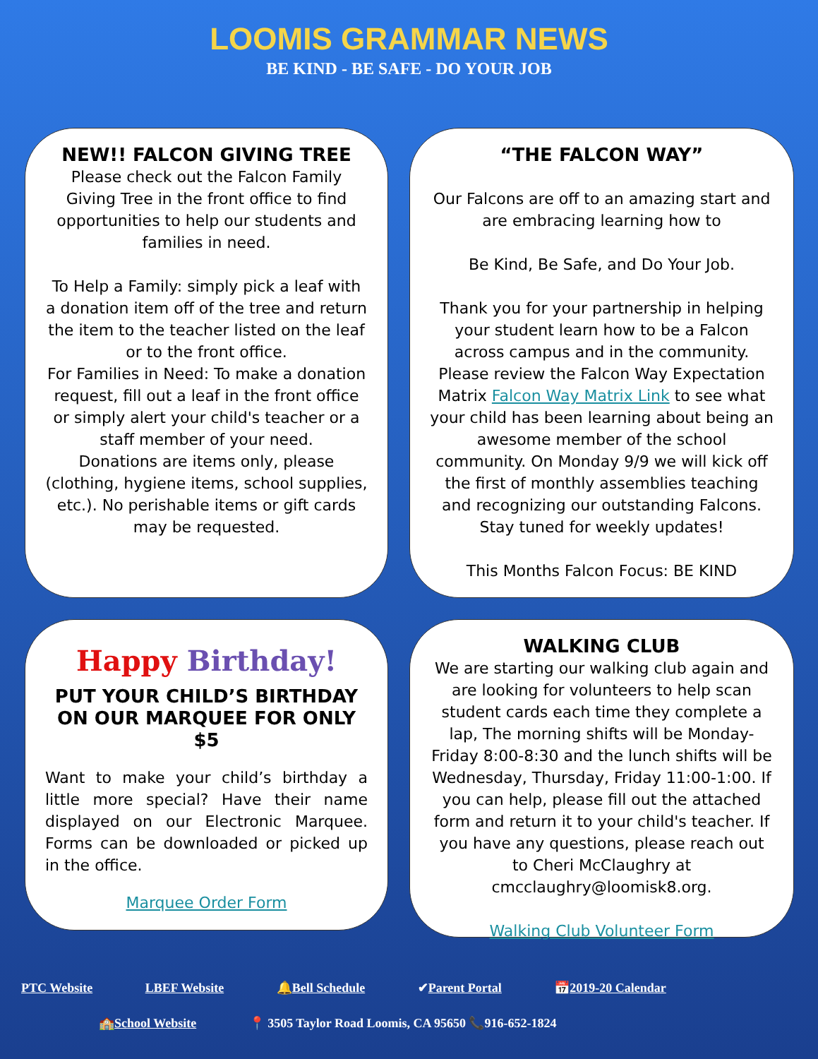LOOMIS GRAMMAR NEWS
BE KIND - BE SAFE - DO YOUR JOB
NEW!! FALCON GIVING TREE
Please check out the Falcon Family Giving Tree in the front office to find opportunities to help our students and families in need.
To Help a Family: simply pick a leaf with a donation item off of the tree and return the item to the teacher listed on the leaf or to the front office.
For Families in Need: To make a donation request, fill out a leaf in the front office or simply alert your child's teacher or a staff member of your need.
Donations are items only, please (clothing, hygiene items, school supplies, etc.). No perishable items or gift cards may be requested.
“THE FALCON WAY”
Our Falcons are off to an amazing start and are embracing learning how to
Be Kind, Be Safe, and Do Your Job.
Thank you for your partnership in helping your student learn how to be a Falcon across campus and in the community. Please review the Falcon Way Expectation Matrix Falcon Way Matrix Link to see what your child has been learning about being an awesome member of the school community. On Monday 9/9 we will kick off the first of monthly assemblies teaching and recognizing our outstanding Falcons. Stay tuned for weekly updates!
This Months Falcon Focus: BE KIND
Happy Birthday!
PUT YOUR CHILD’S BIRTHDAY ON OUR MARQUEE FOR ONLY $5
Want to make your child’s birthday a little more special? Have their name displayed on our Electronic Marquee. Forms can be downloaded or picked up in the office.
Marquee Order Form
WALKING CLUB
We are starting our walking club again and are looking for volunteers to help scan student cards each time they complete a lap, The morning shifts will be Monday-Friday 8:00-8:30 and the lunch shifts will be Wednesday, Thursday, Friday 11:00-1:00. If you can help, please fill out the attached form and return it to your child's teacher. If you have any questions, please reach out to Cheri McClaughry at cmcclaughry@loomisk8.org.
Walking Club Volunteer Form
PTC Website LBEF Website 🔔Bell Schedule ✔Parent Portal 📅2019-20 Calendar
🏫School Website 📍 3505 Taylor Road Loomis, CA 95650 📞916-652-1824